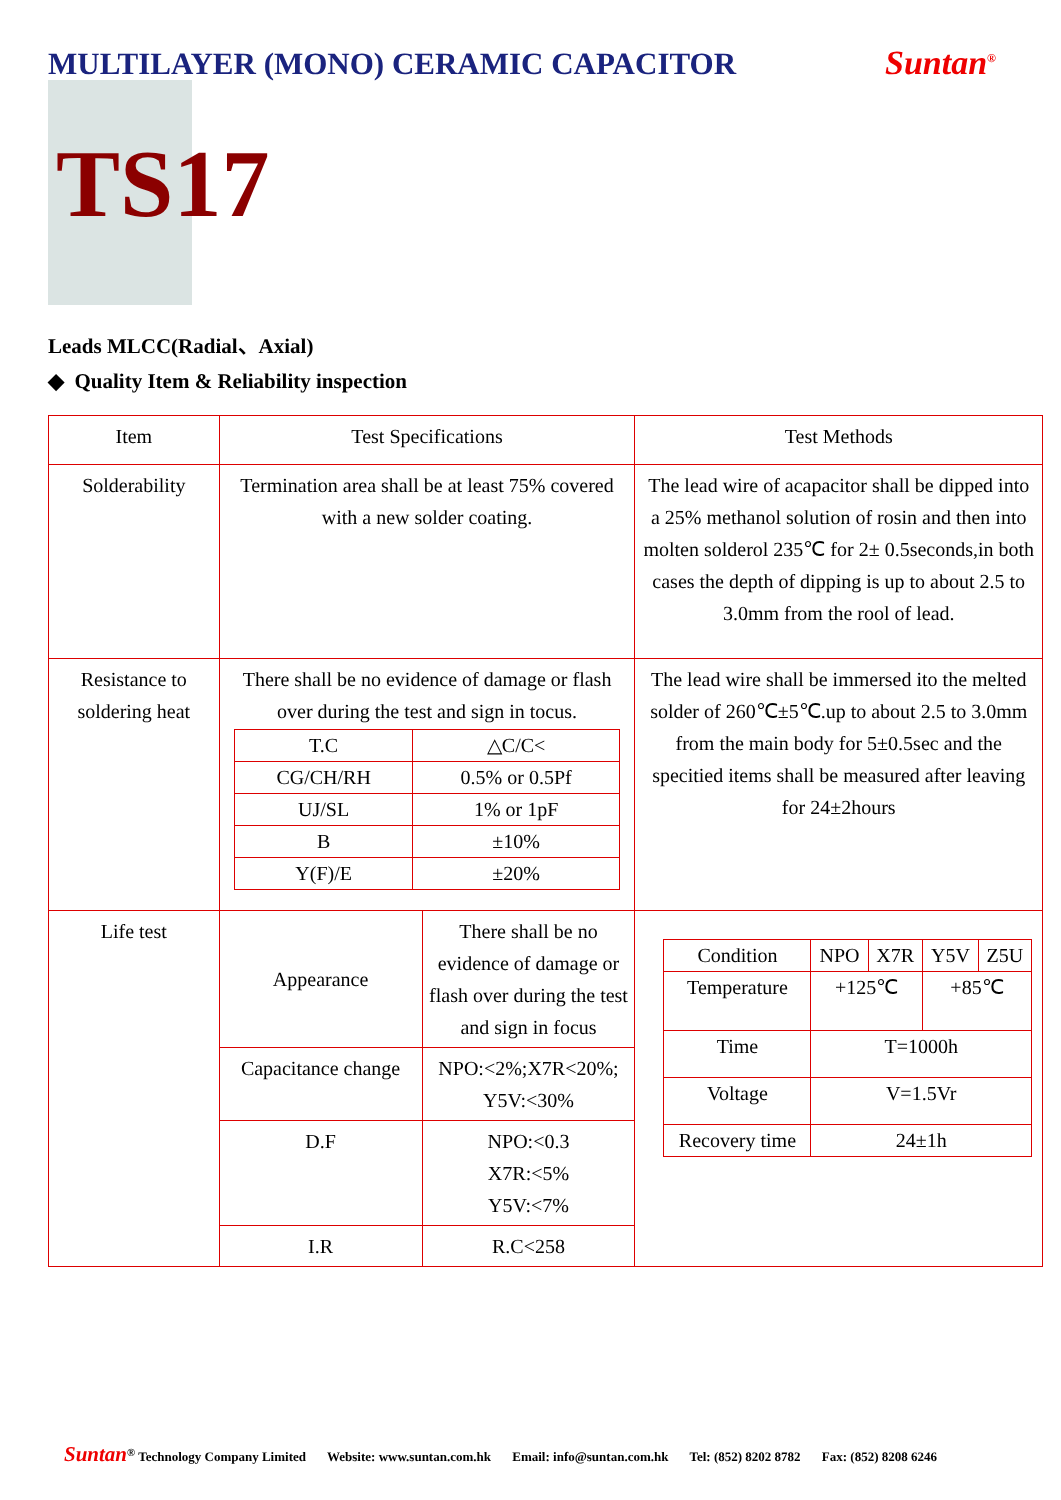MULTILAYER (MONO) CERAMIC CAPACITOR
Suntan<sup>®</sup>
TS17
Leads MLCC(Radial、Axial)
◆ Quality Item & Reliability inspection
| Item | Test Specifications | | Test Methods |
| Solderability | Termination area shall be at least 75% covered with a new solder coating. | | The lead wire of acapacitor shall be dipped into a 25% methanol solution of rosin and then into molten solderol 235℃ for 2± 0.5seconds,in both cases the depth of dipping is up to about 2.5 to 3.0mm from the rool of lead. |
| Resistance to soldering heat | There shall be no evidence of damage or flash over during the test and sign in tocus. / T.C / △C/C< / / CG/CH/RH / 0.5% or 0.5Pf / / UJ/SL / 1% or 1pF / / B / ±10% / / Y(F)/E / ±20% / | | The lead wire shall be immersed ito the melted solder of 260℃±5℃.up to about 2.5 to 3.0mm from the main body for 5±0.5sec and the specitied items shall be measured after leaving for 24±2hours |
| Life test | Appearance | There shall be no evidence of damage or flash over during the test and sign in focus | / Condition / NPO / X7R / Y5V / Z5U / / Temperature / +125℃ / / +85℃ / / / Time / T=1000h / / / / / Voltage / V=1.5Vr / / / / / Recovery time / 24±1h / / / / |
| | Capacitance change | NPO:<2%;X7R<20%; Y5V:<30% | |
| | D.F | NPO:<0.3 X7R:<5% Y5V:<7% | |
| | I.R | R.C<258 | |
Suntan<sup>®</sup> Technology Company Limited Website: www.suntan.com.hk Email: info@suntan.com.hk Tel: (852) 8202 8782 Fax: (852) 8208 6246